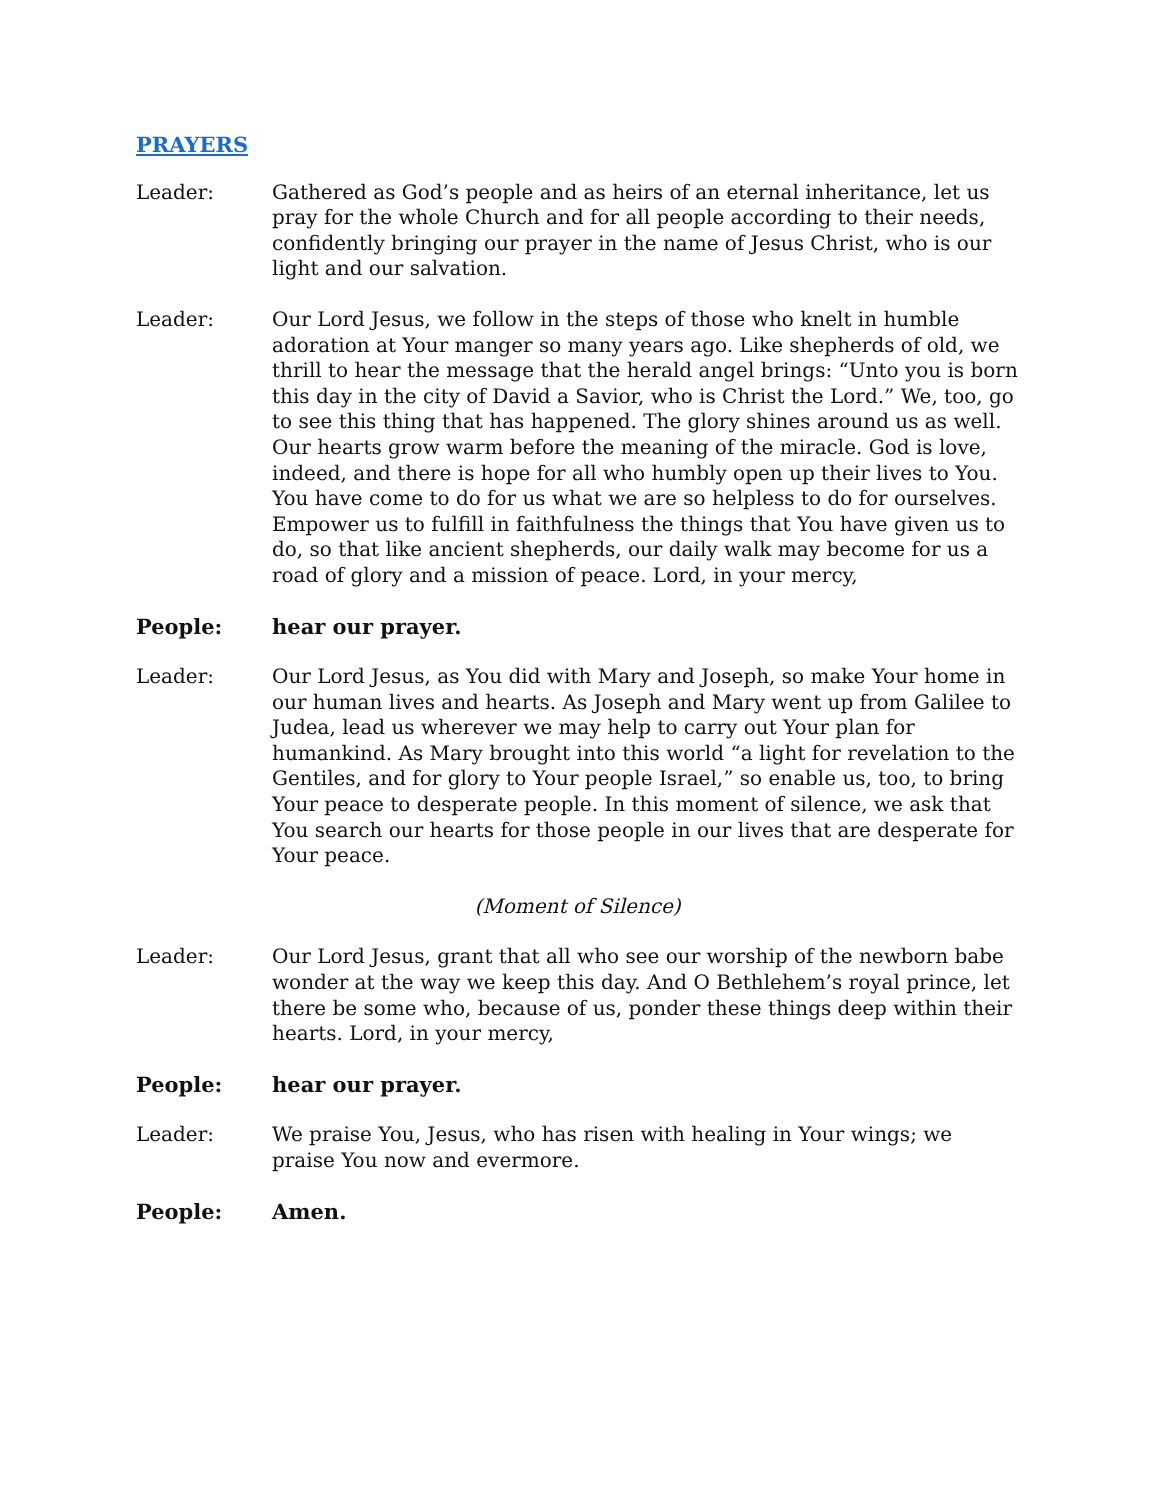PRAYERS
Leader: Gathered as God’s people and as heirs of an eternal inheritance, let us pray for the whole Church and for all people according to their needs, confidently bringing our prayer in the name of Jesus Christ, who is our light and our salvation.
Leader: Our Lord Jesus, we follow in the steps of those who knelt in humble adoration at Your manger so many years ago. Like shepherds of old, we thrill to hear the message that the herald angel brings: “Unto you is born this day in the city of David a Savior, who is Christ the Lord.” We, too, go to see this thing that has happened. The glory shines around us as well. Our hearts grow warm before the meaning of the miracle. God is love, indeed, and there is hope for all who humbly open up their lives to You. You have come to do for us what we are so helpless to do for ourselves. Empower us to fulfill in faithfulness the things that You have given us to do, so that like ancient shepherds, our daily walk may become for us a road of glory and a mission of peace. Lord, in your mercy,
People: hear our prayer.
Leader: Our Lord Jesus, as You did with Mary and Joseph, so make Your home in our human lives and hearts. As Joseph and Mary went up from Galilee to Judea, lead us wherever we may help to carry out Your plan for humankind. As Mary brought into this world “a light for revelation to the Gentiles, and for glory to Your people Israel,” so enable us, too, to bring Your peace to desperate people. In this moment of silence, we ask that You search our hearts for those people in our lives that are desperate for Your peace.
(Moment of Silence)
Leader: Our Lord Jesus, grant that all who see our worship of the newborn babe wonder at the way we keep this day. And O Bethlehem’s royal prince, let there be some who, because of us, ponder these things deep within their hearts. Lord, in your mercy,
People: hear our prayer.
Leader: We praise You, Jesus, who has risen with healing in Your wings; we praise You now and evermore.
People: Amen.